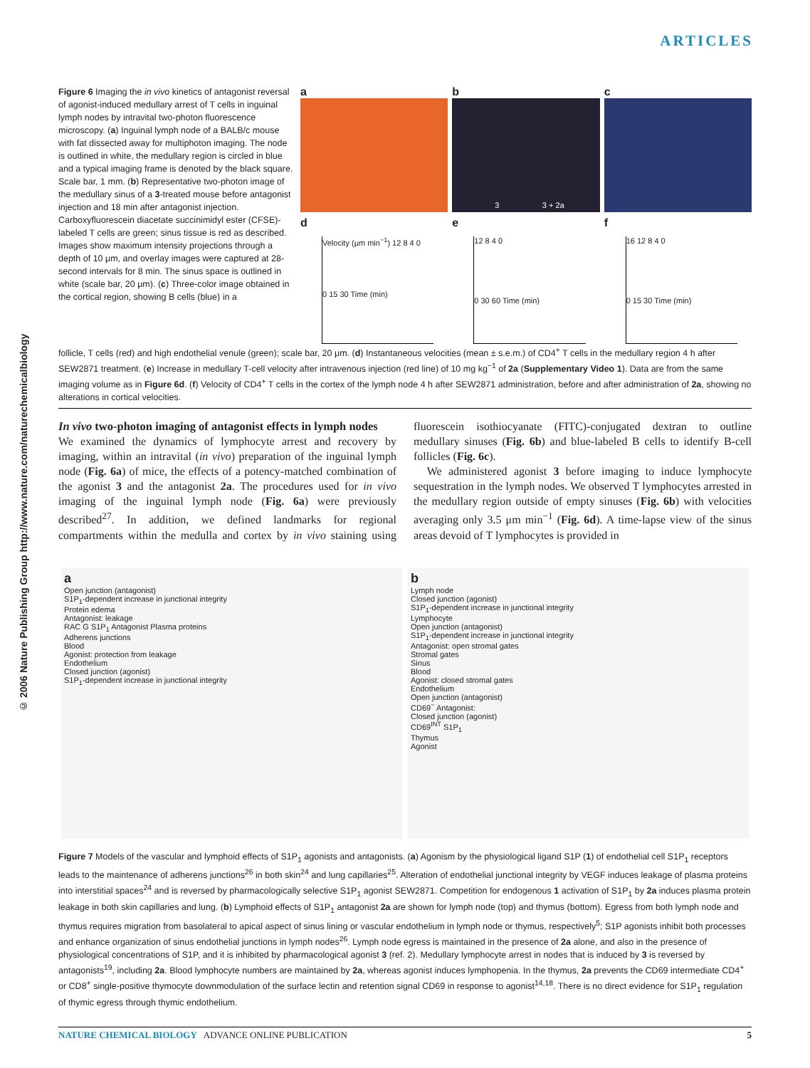ARTICLES
© 2006 Nature Publishing Group http://www.nature.com/naturechemicalbiology
Figure 6 Imaging the in vivo kinetics of antagonist reversal of agonist-induced medullary arrest of T cells in inguinal lymph nodes by intravital two-photon fluorescence microscopy. (a) Inguinal lymph node of a BALB/c mouse with fat dissected away for multiphoton imaging. The node is outlined in white, the medullary region is circled in blue and a typical imaging frame is denoted by the black square. Scale bar, 1 mm. (b) Representative two-photon image of the medullary sinus of a 3-treated mouse before antagonist injection and 18 min after antagonist injection. Carboxyfluorescein diacetate succinimidyl ester (CFSE)-labeled T cells are green; sinus tissue is red as described. Images show maximum intensity projections through a depth of 10 μm, and overlay images were captured at 28-second intervals for 8 min. The sinus space is outlined in white (scale bar, 20 μm). (c) Three-color image obtained in the cortical region, showing B cells (blue) in a
a
b
3 3 + 2a
c
d
Velocity (μm min<sup>−1</sup>) 12 8 4 0
0 15 30 Time (min)
e
12 8 4 0
0 30 60 Time (min)
f
16 12 8 4 0
0 15 30 Time (min)
follicle, T cells (red) and high endothelial venule (green); scale bar, 20 μm. (d) Instantaneous velocities (mean ± s.e.m.) of CD4<sup>+</sup> T cells in the medullary region 4 h after SEW2871 treatment. (e) Increase in medullary T-cell velocity after intravenous injection (red line) of 10 mg kg<sup>−1</sup> of 2a (Supplementary Video 1). Data are from the same imaging volume as in Figure 6d. (f) Velocity of CD4<sup>+</sup> T cells in the cortex of the lymph node 4 h after SEW2871 administration, before and after administration of 2a, showing no alterations in cortical velocities.
In vivo two-photon imaging of antagonist effects in lymph nodes
We examined the dynamics of lymphocyte arrest and recovery by imaging, within an intravital (in vivo) preparation of the inguinal lymph node (Fig. 6a) of mice, the effects of a potency-matched combination of the agonist 3 and the antagonist 2a. The procedures used for in vivo imaging of the inguinal lymph node (Fig. 6a) were previously described<sup>27</sup>. In addition, we defined landmarks for regional compartments within the medulla and cortex by in vivo staining using fluorescein isothiocyanate (FITC)-conjugated dextran to outline medullary sinuses (Fig. 6b) and blue-labeled B cells to identify B-cell follicles (Fig. 6c).
We administered agonist 3 before imaging to induce lymphocyte sequestration in the lymph nodes. We observed T lymphocytes arrested in the medullary region outside of empty sinuses (Fig. 6b) with velocities averaging only 3.5 μm min<sup>−1</sup> (Fig. 6d). A time-lapse view of the sinus areas devoid of T lymphocytes is provided in
a
Open junction (antagonist)
S1P<sub>1</sub>-dependent increase in junctional integrity
Protein edema
Antagonist: leakage
RAC G S1P<sub>1</sub> Antagonist Plasma proteins
Adherens junctions
Blood
Agonist: protection from leakage
Endothelium
Closed junction (agonist)
S1P<sub>1</sub>-dependent increase in junctional integrity
b
Lymph node
Closed junction (agonist)
S1P<sub>1</sub>-dependent increase in junctional integrity
Lymphocyte
Open junction (antagonist)
S1P<sub>1</sub>-dependent increase in junctional integrity
Antagonist: open stromal gates
Stromal gates
Sinus
Blood
Agonist: closed stromal gates
Endothelium
Open junction (antagonist)
CD69<sup>−</sup> Antagonist:
Closed junction (agonist)
CD69<sup>INT</sup> S1P<sub>1</sub>
Thymus
Agonist
Figure 7 Models of the vascular and lymphoid effects of S1P<sub>1</sub> agonists and antagonists. (a) Agonism by the physiological ligand S1P (1) of endothelial cell S1P<sub>1</sub> receptors leads to the maintenance of adherens junctions<sup>26</sup> in both skin<sup>24</sup> and lung capillaries<sup>25</sup>. Alteration of endothelial junctional integrity by VEGF induces leakage of plasma proteins into interstitial spaces<sup>24</sup> and is reversed by pharmacologically selective S1P<sub>1</sub> agonist SEW2871. Competition for endogenous 1 activation of S1P<sub>1</sub> by 2a induces plasma protein leakage in both skin capillaries and lung. (b) Lymphoid effects of S1P<sub>1</sub> antagonist 2a are shown for lymph node (top) and thymus (bottom). Egress from both lymph node and thymus requires migration from basolateral to apical aspect of sinus lining or vascular endothelium in lymph node or thymus, respectively<sup>5</sup>; S1P agonists inhibit both processes and enhance organization of sinus endothelial junctions in lymph nodes<sup>26</sup>. Lymph node egress is maintained in the presence of 2a alone, and also in the presence of physiological concentrations of S1P, and it is inhibited by pharmacological agonist 3 (ref. 2). Medullary lymphocyte arrest in nodes that is induced by 3 is reversed by antagonists<sup>19</sup>, including 2a. Blood lymphocyte numbers are maintained by 2a, whereas agonist induces lymphopenia. In the thymus, 2a prevents the CD69 intermediate CD4<sup>+</sup> or CD8<sup>+</sup> single-positive thymocyte downmodulation of the surface lectin and retention signal CD69 in response to agonist<sup>14,18</sup>. There is no direct evidence for S1P<sub>1</sub> regulation of thymic egress through thymic endothelium.
NATURE CHEMICAL BIOLOGY ADVANCE ONLINE PUBLICATION 5